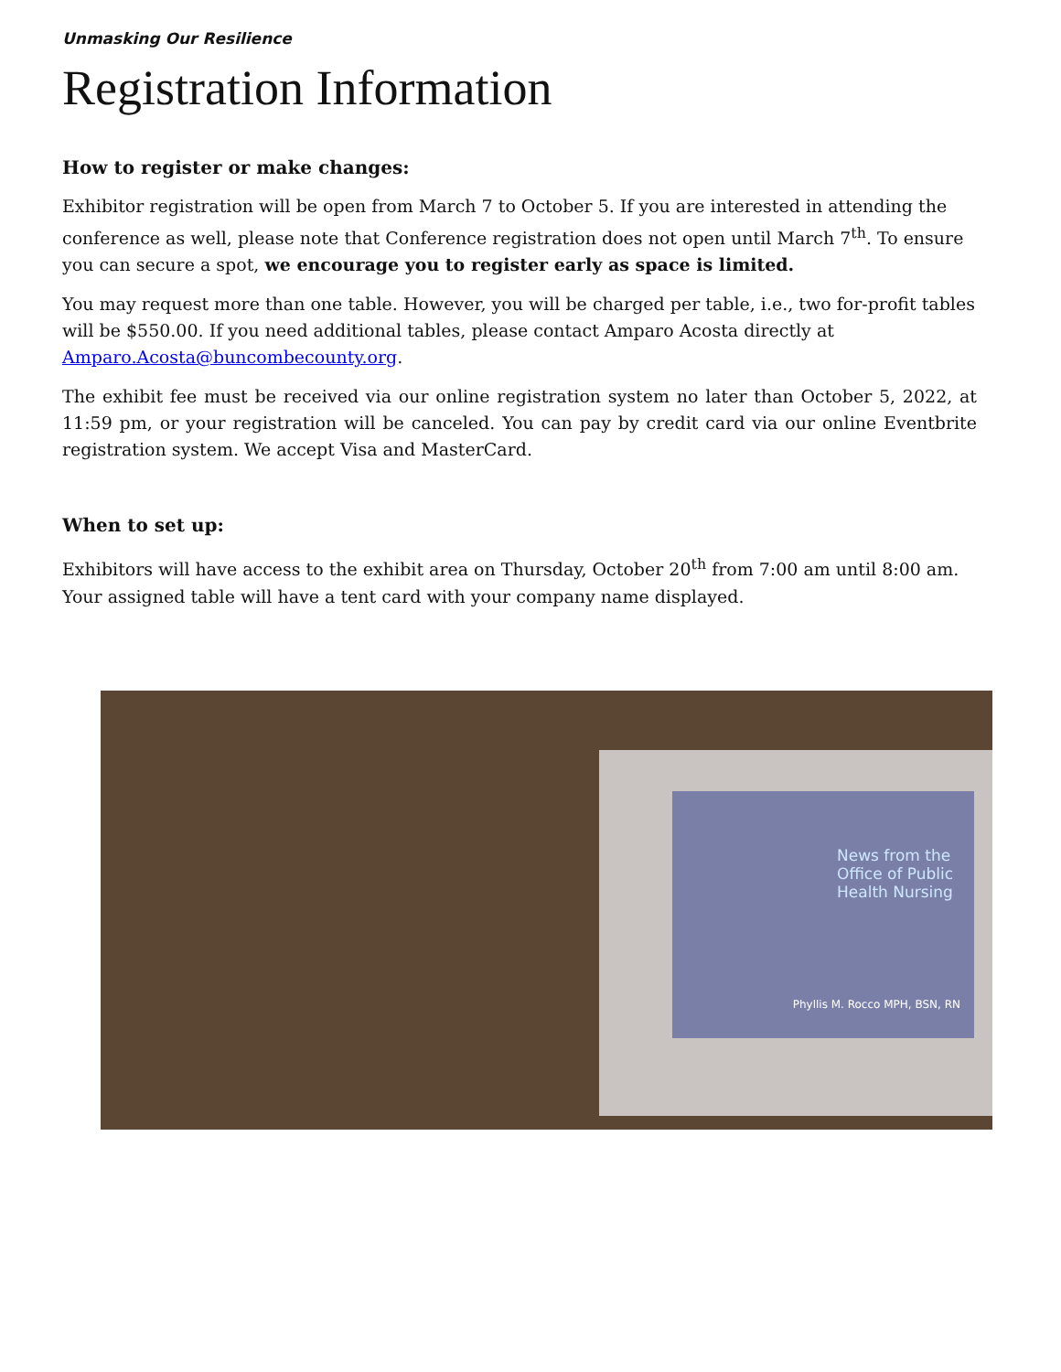Unmasking Our Resilience
Registration Information
How to register or make changes:
Exhibitor registration will be open from March 7 to October 5. If you are interested in attending the conference as well, please note that Conference registration does not open until March 7<sup>th</sup>. To ensure you can secure a spot, we encourage you to register early as space is limited.
You may request more than one table. However, you will be charged per table, i.e., two for-profit tables will be $550.00. If you need additional tables, please contact Amparo Acosta directly at Amparo.Acosta@buncombecounty.org.
The exhibit fee must be received via our online registration system no later than October 5, 2022, at 11:59 pm, or your registration will be canceled. You can pay by credit card via our online Eventbrite registration system. We accept Visa and MasterCard.
When to set up:
Exhibitors will have access to the exhibit area on Thursday, October 20<sup>th</sup> from 7:00 am until 8:00 am. Your assigned table will have a tent card with your company name displayed.
News from the Office of Public Health Nursing
Phyllis M. Rocco MPH, BSN, RN